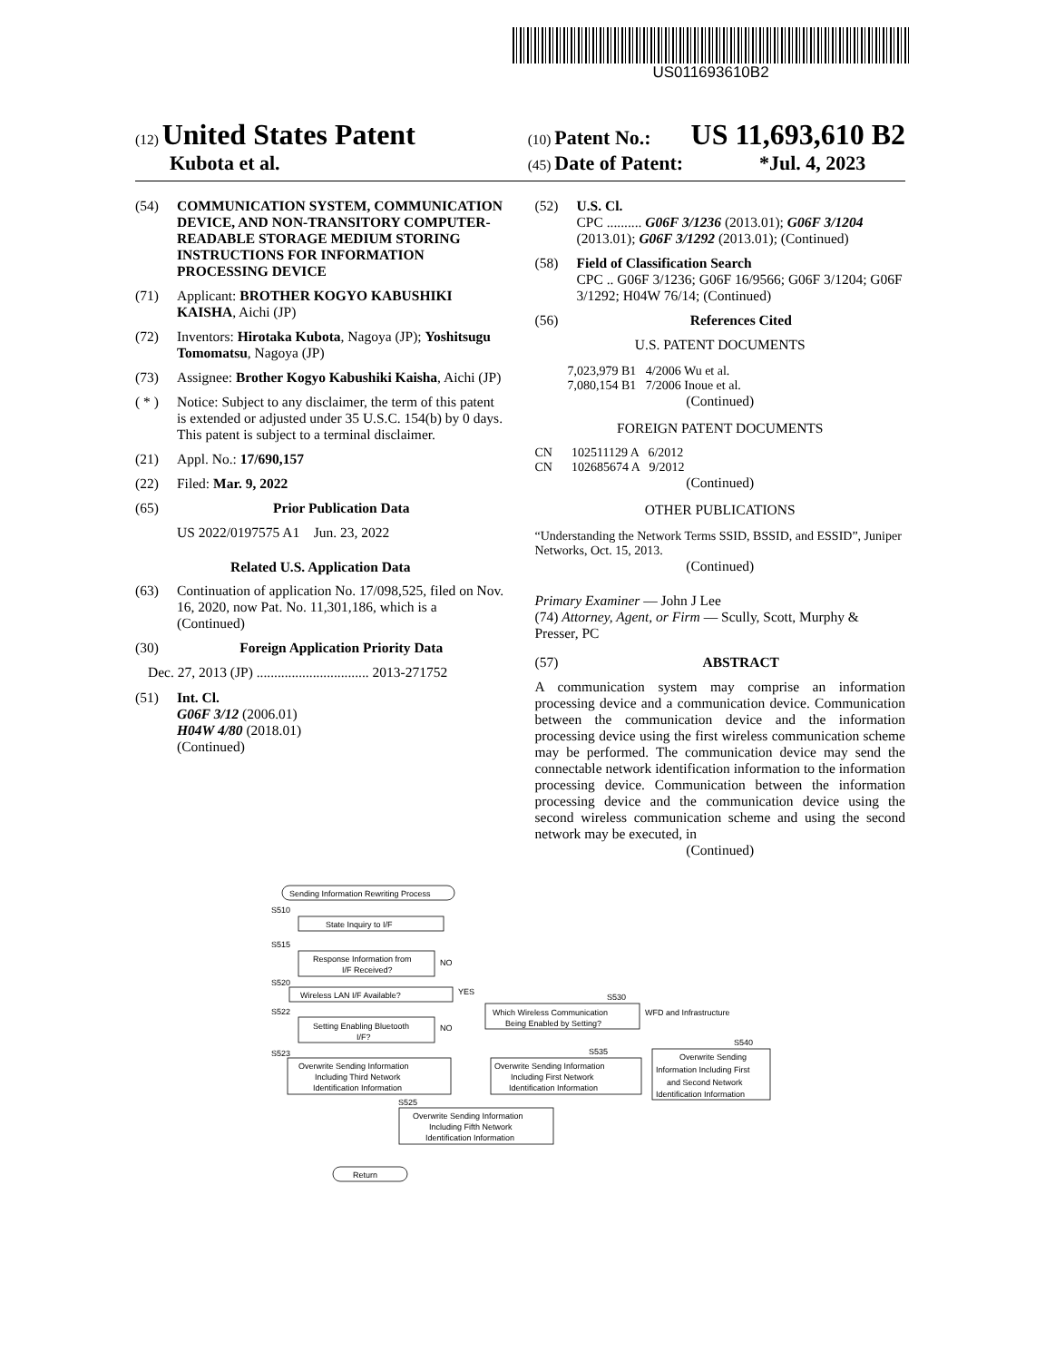US011693610B2
(12) United States Patent
Kubota et al.
(10) Patent No.: US 11,693,610 B2
(45) Date of Patent: *Jul. 4, 2023
(54) COMMUNICATION SYSTEM, COMMUNICATION DEVICE, AND NON-TRANSITORY COMPUTER-READABLE STORAGE MEDIUM STORING INSTRUCTIONS FOR INFORMATION PROCESSING DEVICE
(71) Applicant: BROTHER KOGYO KABUSHIKI KAISHA, Aichi (JP)
(72) Inventors: Hirotaka Kubota, Nagoya (JP); Yoshitsugu Tomomatsu, Nagoya (JP)
(73) Assignee: Brother Kogyo Kabushiki Kaisha, Aichi (JP)
( * ) Notice: Subject to any disclaimer, the term of this patent is extended or adjusted under 35 U.S.C. 154(b) by 0 days.
This patent is subject to a terminal disclaimer.
(21) Appl. No.: 17/690,157
(22) Filed: Mar. 9, 2022
(65) Prior Publication Data
US 2022/0197575 A1 Jun. 23, 2022
Related U.S. Application Data
(63) Continuation of application No. 17/098,525, filed on Nov. 16, 2020, now Pat. No. 11,301,186, which is a (Continued)
(30) Foreign Application Priority Data
Dec. 27, 2013 (JP) ................................ 2013-271752
(51) Int. Cl.
G06F 3/12 (2006.01)
H04W 4/80 (2018.01)
(Continued)
(52) U.S. Cl.
CPC .......... G06F 3/1236 (2013.01); G06F 3/1204 (2013.01); G06F 3/1292 (2013.01); (Continued)
(58) Field of Classification Search
CPC .. G06F 3/1236; G06F 16/9566; G06F 3/1204; G06F 3/1292; H04W 76/14; (Continued)
(56) References Cited
U.S. PATENT DOCUMENTS
7,023,979 B1 4/2006 Wu et al.
7,080,154 B1 7/2006 Inoue et al.
(Continued)
FOREIGN PATENT DOCUMENTS
CN 102511129 A 6/2012
CN 102685674 A 9/2012
(Continued)
OTHER PUBLICATIONS
“Understanding the Network Terms SSID, BSSID, and ESSID”, Juniper Networks, Oct. 15, 2013.
(Continued)
Primary Examiner — John J Lee
(74) Attorney, Agent, or Firm — Scully, Scott, Murphy & Presser, PC
(57) ABSTRACT
A communication system may comprise an information processing device and a communication device. Communication between the communication device and the information processing device using the first wireless communication scheme may be performed. The communication device may send the connectable network identification information to the information processing device. Communication between the information processing device and the communication device using the second wireless communication scheme and using the second network may be executed, in
(Continued)
Sending Information Rewriting Process
S510
State Inquiry to I/F
S515
Response Information from
I/F Received?
NO
S520
Wireless LAN I/F Available?
YES
S522
Setting Enabling Bluetooth
I/F?
NO
S530
Which Wireless Communication
Being Enabled by Setting?
WFD and Infrastructure
S523
Overwrite Sending Information
Including Third Network
Identification Information
S535
Overwrite Sending Information
Including First Network
Identification Information
S540
Overwrite Sending
Information Including First
and Second Network
Identification Information
S525
Overwrite Sending Information
Including Fifth Network
Identification Information
Return